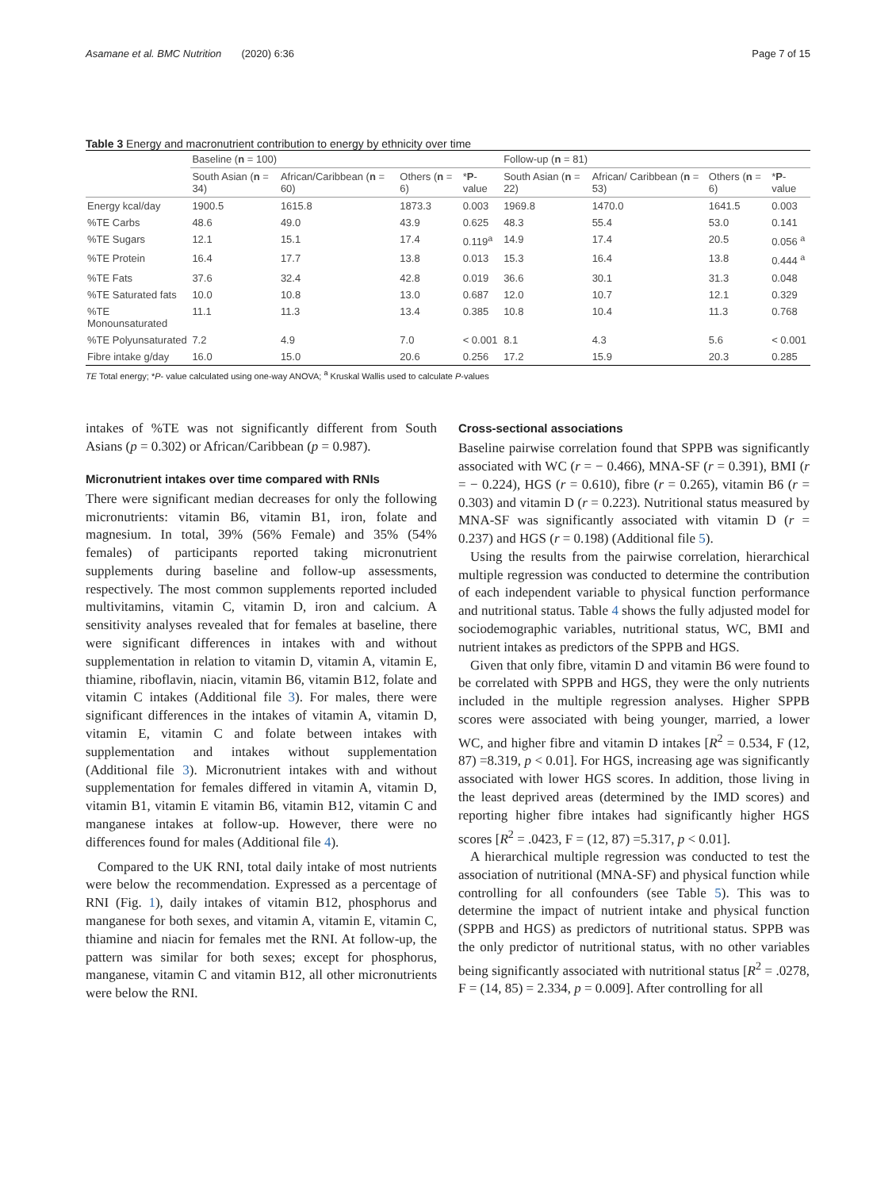Asamane et al. BMC Nutrition (2020) 6:36 Page 7 of 15
Table 3 Energy and macronutrient contribution to energy by ethnicity over time
| | Baseline ( n = 100) | | | | Follow-up ( n = 81) | | | |
| --- | --- | --- | --- | --- | --- | --- | --- | --- |
| | South Asian ( n = 34) | African/Caribbean ( n = 60) | Others ( n = 6) | * P -value | South Asian ( n = 22) | African/ Caribbean ( n = 53) | Others ( n = 6) | * P -value |
| Energy kcal/day | 1900.5 | 1615.8 | 1873.3 | 0.003 | 1969.8 | 1470.0 | 1641.5 | 0.003 |
| %TE Carbs | 48.6 | 49.0 | 43.9 | 0.625 | 48.3 | 55.4 | 53.0 | 0.141 |
| %TE Sugars | 12.1 | 15.1 | 17.4 | 0.119<sup>a</sup> | 14.9 | 17.4 | 20.5 | 0.056 <sup>a</sup> |
| %TE Protein | 16.4 | 17.7 | 13.8 | 0.013 | 15.3 | 16.4 | 13.8 | 0.444 <sup>a</sup> |
| %TE Fats | 37.6 | 32.4 | 42.8 | 0.019 | 36.6 | 30.1 | 31.3 | 0.048 |
| %TE Saturated fats | 10.0 | 10.8 | 13.0 | 0.687 | 12.0 | 10.7 | 12.1 | 0.329 |
| %TE Monounsaturated | 11.1 | 11.3 | 13.4 | 0.385 | 10.8 | 10.4 | 11.3 | 0.768 |
| %TE Polyunsaturated | 7.2 | 4.9 | 7.0 | < 0.001 | 8.1 | 4.3 | 5.6 | < 0.001 |
| Fibre intake g/day | 16.0 | 15.0 | 20.6 | 0.256 | 17.2 | 15.9 | 20.3 | 0.285 |
TE Total energy; *P- value calculated using one-way ANOVA; <sup>a</sup> Kruskal Wallis used to calculate P-values
intakes of %TE was not significantly different from South Asians (p = 0.302) or African/Caribbean (p = 0.987).
Micronutrient intakes over time compared with RNIs
There were significant median decreases for only the following micronutrients: vitamin B6, vitamin B1, iron, folate and magnesium. In total, 39% (56% Female) and 35% (54% females) of participants reported taking micronutrient supplements during baseline and follow-up assessments, respectively. The most common supplements reported included multivitamins, vitamin C, vitamin D, iron and calcium. A sensitivity analyses revealed that for females at baseline, there were significant differences in intakes with and without supplementation in relation to vitamin D, vitamin A, vitamin E, thiamine, riboflavin, niacin, vitamin B6, vitamin B12, folate and vitamin C intakes (Additional file 3). For males, there were significant differences in the intakes of vitamin A, vitamin D, vitamin E, vitamin C and folate between intakes with supplementation and intakes without supplementation (Additional file 3). Micronutrient intakes with and without supplementation for females differed in vitamin A, vitamin D, vitamin B1, vitamin E vitamin B6, vitamin B12, vitamin C and manganese intakes at follow-up. However, there were no differences found for males (Additional file 4).
Compared to the UK RNI, total daily intake of most nutrients were below the recommendation. Expressed as a percentage of RNI (Fig. 1), daily intakes of vitamin B12, phosphorus and manganese for both sexes, and vitamin A, vitamin E, vitamin C, thiamine and niacin for females met the RNI. At follow-up, the pattern was similar for both sexes; except for phosphorus, manganese, vitamin C and vitamin B12, all other micronutrients were below the RNI.
Cross-sectional associations
Baseline pairwise correlation found that SPPB was significantly associated with WC (r = − 0.466), MNA-SF (r = 0.391), BMI (r = − 0.224), HGS (r = 0.610), fibre (r = 0.265), vitamin B6 (r = 0.303) and vitamin D (r = 0.223). Nutritional status measured by MNA-SF was significantly associated with vitamin D (r = 0.237) and HGS (r = 0.198) (Additional file 5).
Using the results from the pairwise correlation, hierarchical multiple regression was conducted to determine the contribution of each independent variable to physical function performance and nutritional status. Table 4 shows the fully adjusted model for sociodemographic variables, nutritional status, WC, BMI and nutrient intakes as predictors of the SPPB and HGS.
Given that only fibre, vitamin D and vitamin B6 were found to be correlated with SPPB and HGS, they were the only nutrients included in the multiple regression analyses. Higher SPPB scores were associated with being younger, married, a lower WC, and higher fibre and vitamin D intakes [R<sup>2</sup> = 0.534, F (12, 87) =8.319, p < 0.01]. For HGS, increasing age was significantly associated with lower HGS scores. In addition, those living in the least deprived areas (determined by the IMD scores) and reporting higher fibre intakes had significantly higher HGS scores [R<sup>2</sup> = .0423, F = (12, 87) =5.317, p < 0.01].
A hierarchical multiple regression was conducted to test the association of nutritional (MNA-SF) and physical function while controlling for all confounders (see Table 5). This was to determine the impact of nutrient intake and physical function (SPPB and HGS) as predictors of nutritional status. SPPB was the only predictor of nutritional status, with no other variables being significantly associated with nutritional status [R<sup>2</sup> = .0278, F = (14, 85) = 2.334, p = 0.009]. After controlling for all